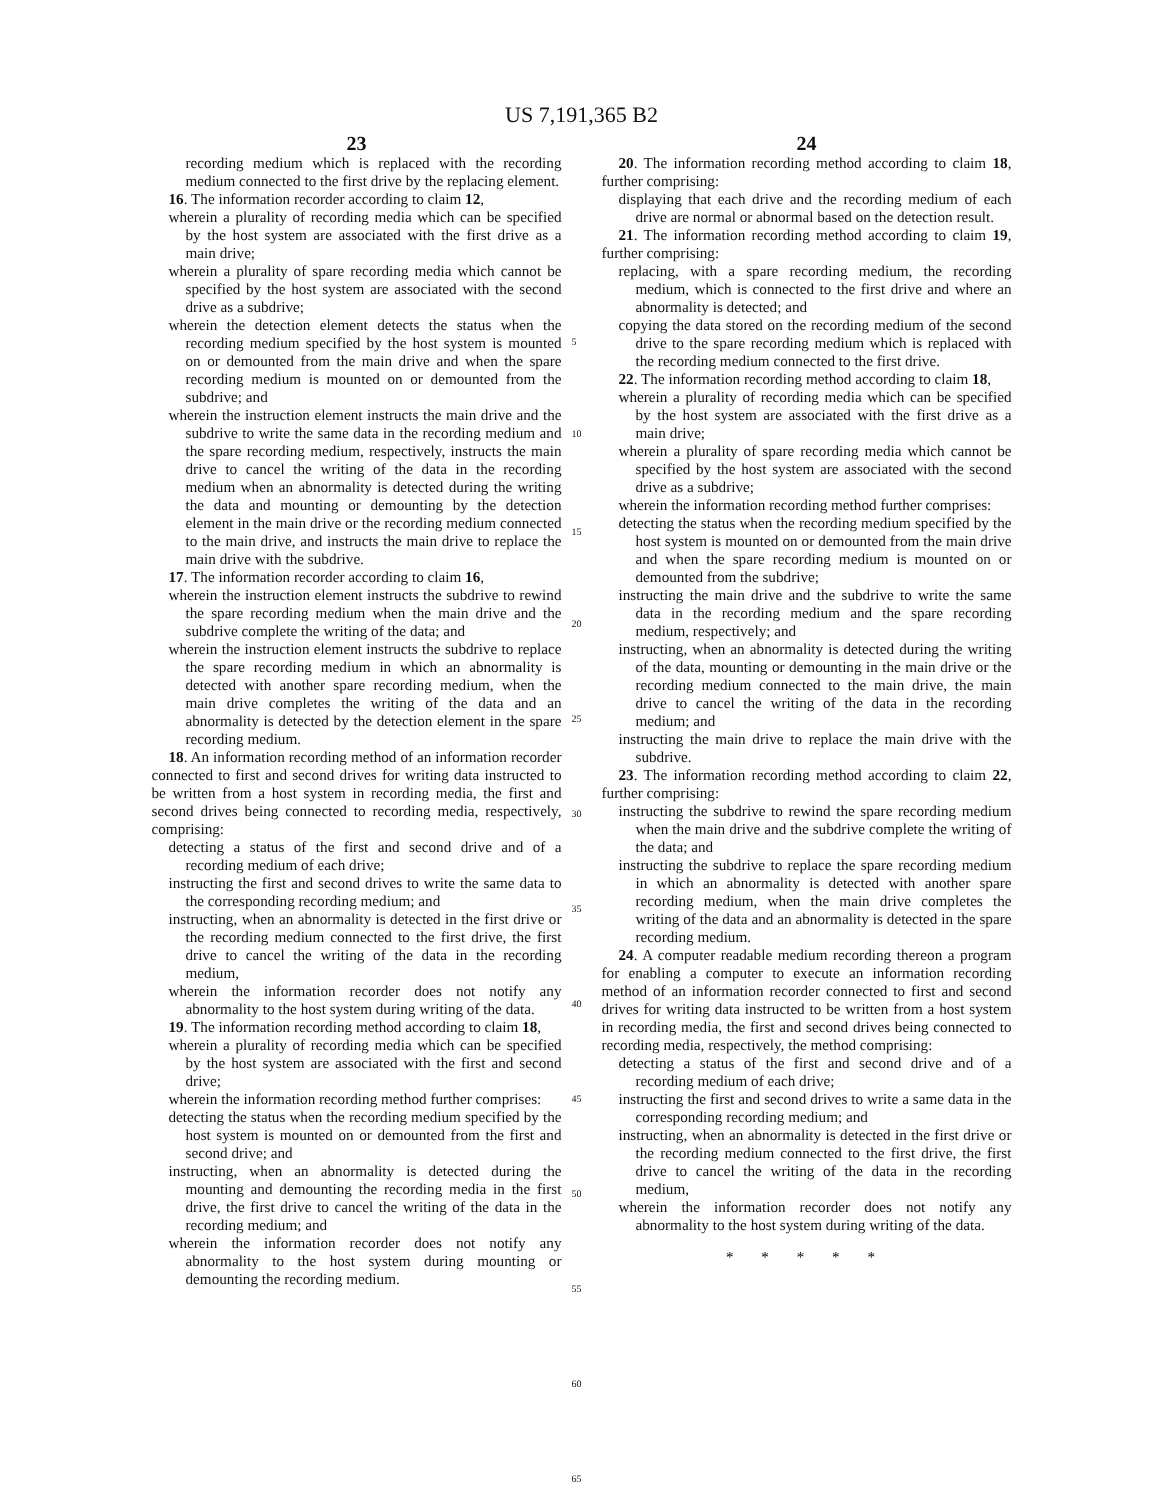US 7,191,365 B2
23
recording medium which is replaced with the recording medium connected to the first drive by the replacing element.
16. The information recorder according to claim 12,
wherein a plurality of recording media which can be specified by the host system are associated with the first drive as a main drive;
wherein a plurality of spare recording media which cannot be specified by the host system are associated with the second drive as a subdrive;
wherein the detection element detects the status when the recording medium specified by the host system is mounted on or demounted from the main drive and when the spare recording medium is mounted on or demounted from the subdrive; and
wherein the instruction element instructs the main drive and the subdrive to write the same data in the recording medium and the spare recording medium, respectively, instructs the main drive to cancel the writing of the data in the recording medium when an abnormality is detected during the writing the data and mounting or demounting by the detection element in the main drive or the recording medium connected to the main drive, and instructs the main drive to replace the main drive with the subdrive.
17. The information recorder according to claim 16,
wherein the instruction element instructs the subdrive to rewind the spare recording medium when the main drive and the subdrive complete the writing of the data; and
wherein the instruction element instructs the subdrive to replace the spare recording medium in which an abnormality is detected with another spare recording medium, when the main drive completes the writing of the data and an abnormality is detected by the detection element in the spare recording medium.
18. An information recording method of an information recorder connected to first and second drives for writing data instructed to be written from a host system in recording media, the first and second drives being connected to recording media, respectively, comprising:
detecting a status of the first and second drive and of a recording medium of each drive;
instructing the first and second drives to write the same data to the corresponding recording medium; and
instructing, when an abnormality is detected in the first drive or the recording medium connected to the first drive, the first drive to cancel the writing of the data in the recording medium,
wherein the information recorder does not notify any abnormality to the host system during writing of the data.
19. The information recording method according to claim 18,
wherein a plurality of recording media which can be specified by the host system are associated with the first and second drive;
wherein the information recording method further comprises:
detecting the status when the recording medium specified by the host system is mounted on or demounted from the first and second drive; and
instructing, when an abnormality is detected during the mounting and demounting the recording media in the first drive, the first drive to cancel the writing of the data in the recording medium; and
wherein the information recorder does not notify any abnormality to the host system during mounting or demounting the recording medium.
5
10
15
20
25
30
35
40
45
50
55
60
65
24
20. The information recording method according to claim 18, further comprising:
displaying that each drive and the recording medium of each drive are normal or abnormal based on the detection result.
21. The information recording method according to claim 19, further comprising:
replacing, with a spare recording medium, the recording medium, which is connected to the first drive and where an abnormality is detected; and
copying the data stored on the recording medium of the second drive to the spare recording medium which is replaced with the recording medium connected to the first drive.
22. The information recording method according to claim 18,
wherein a plurality of recording media which can be specified by the host system are associated with the first drive as a main drive;
wherein a plurality of spare recording media which cannot be specified by the host system are associated with the second drive as a subdrive;
wherein the information recording method further comprises:
detecting the status when the recording medium specified by the host system is mounted on or demounted from the main drive and when the spare recording medium is mounted on or demounted from the subdrive;
instructing the main drive and the subdrive to write the same data in the recording medium and the spare recording medium, respectively; and
instructing, when an abnormality is detected during the writing of the data, mounting or demounting in the main drive or the recording medium connected to the main drive, the main drive to cancel the writing of the data in the recording medium; and
instructing the main drive to replace the main drive with the subdrive.
23. The information recording method according to claim 22, further comprising:
instructing the subdrive to rewind the spare recording medium when the main drive and the subdrive complete the writing of the data; and
instructing the subdrive to replace the spare recording medium in which an abnormality is detected with another spare recording medium, when the main drive completes the writing of the data and an abnormality is detected in the spare recording medium.
24. A computer readable medium recording thereon a program for enabling a computer to execute an information recording method of an information recorder connected to first and second drives for writing data instructed to be written from a host system in recording media, the first and second drives being connected to recording media, respectively, the method comprising:
detecting a status of the first and second drive and of a recording medium of each drive;
instructing the first and second drives to write a same data in the corresponding recording medium; and
instructing, when an abnormality is detected in the first drive or the recording medium connected to the first drive, the first drive to cancel the writing of the data in the recording medium,
wherein the information recorder does not notify any abnormality to the host system during writing of the data.
* * * * *